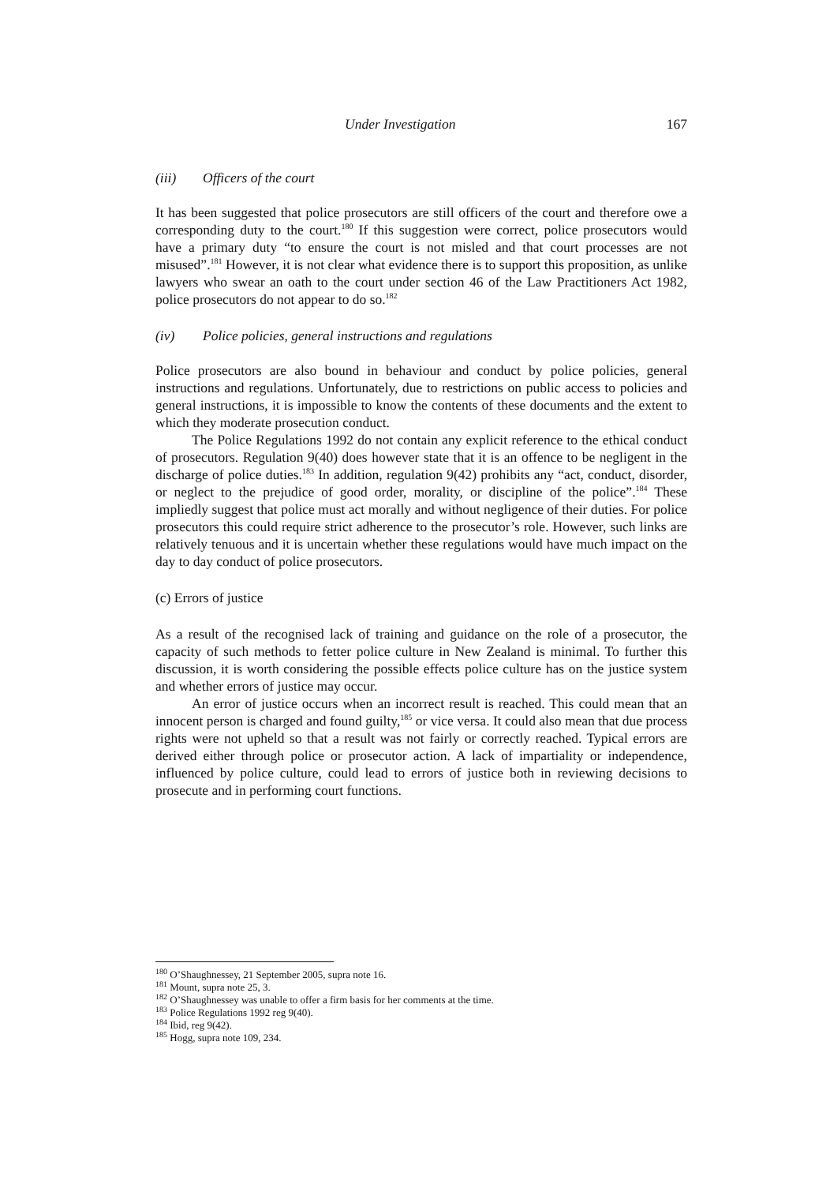Under Investigation 167
(iii) Officers of the court
It has been suggested that police prosecutors are still officers of the court and therefore owe a corresponding duty to the court.<sup>180</sup> If this suggestion were correct, police prosecutors would have a primary duty “to ensure the court is not misled and that court processes are not misused”.<sup>181</sup> However, it is not clear what evidence there is to support this proposition, as unlike lawyers who swear an oath to the court under section 46 of the Law Practitioners Act 1982, police prosecutors do not appear to do so.<sup>182</sup>
(iv) Police policies, general instructions and regulations
Police prosecutors are also bound in behaviour and conduct by police policies, general instructions and regulations. Unfortunately, due to restrictions on public access to policies and general instructions, it is impossible to know the contents of these documents and the extent to which they moderate prosecution conduct.
The Police Regulations 1992 do not contain any explicit reference to the ethical conduct of prosecutors. Regulation 9(40) does however state that it is an offence to be negligent in the discharge of police duties.<sup>183</sup> In addition, regulation 9(42) prohibits any “act, conduct, disorder, or neglect to the prejudice of good order, morality, or discipline of the police”.<sup>184</sup> These impliedly suggest that police must act morally and without negligence of their duties. For police prosecutors this could require strict adherence to the prosecutor’s role. However, such links are relatively tenuous and it is uncertain whether these regulations would have much impact on the day to day conduct of police prosecutors.
(c) Errors of justice
As a result of the recognised lack of training and guidance on the role of a prosecutor, the capacity of such methods to fetter police culture in New Zealand is minimal. To further this discussion, it is worth considering the possible effects police culture has on the justice system and whether errors of justice may occur.
An error of justice occurs when an incorrect result is reached. This could mean that an innocent person is charged and found guilty,<sup>185</sup> or vice versa. It could also mean that due process rights were not upheld so that a result was not fairly or correctly reached. Typical errors are derived either through police or prosecutor action. A lack of impartiality or independence, influenced by police culture, could lead to errors of justice both in reviewing decisions to prosecute and in performing court functions.
<sup>180</sup> O’Shaughnessey, 21 September 2005, supra note 16.
<sup>181</sup> Mount, supra note 25, 3.
<sup>182</sup> O’Shaughnessey was unable to offer a firm basis for her comments at the time.
<sup>183</sup> Police Regulations 1992 reg 9(40).
<sup>184</sup> Ibid, reg 9(42).
<sup>185</sup> Hogg, supra note 109, 234.